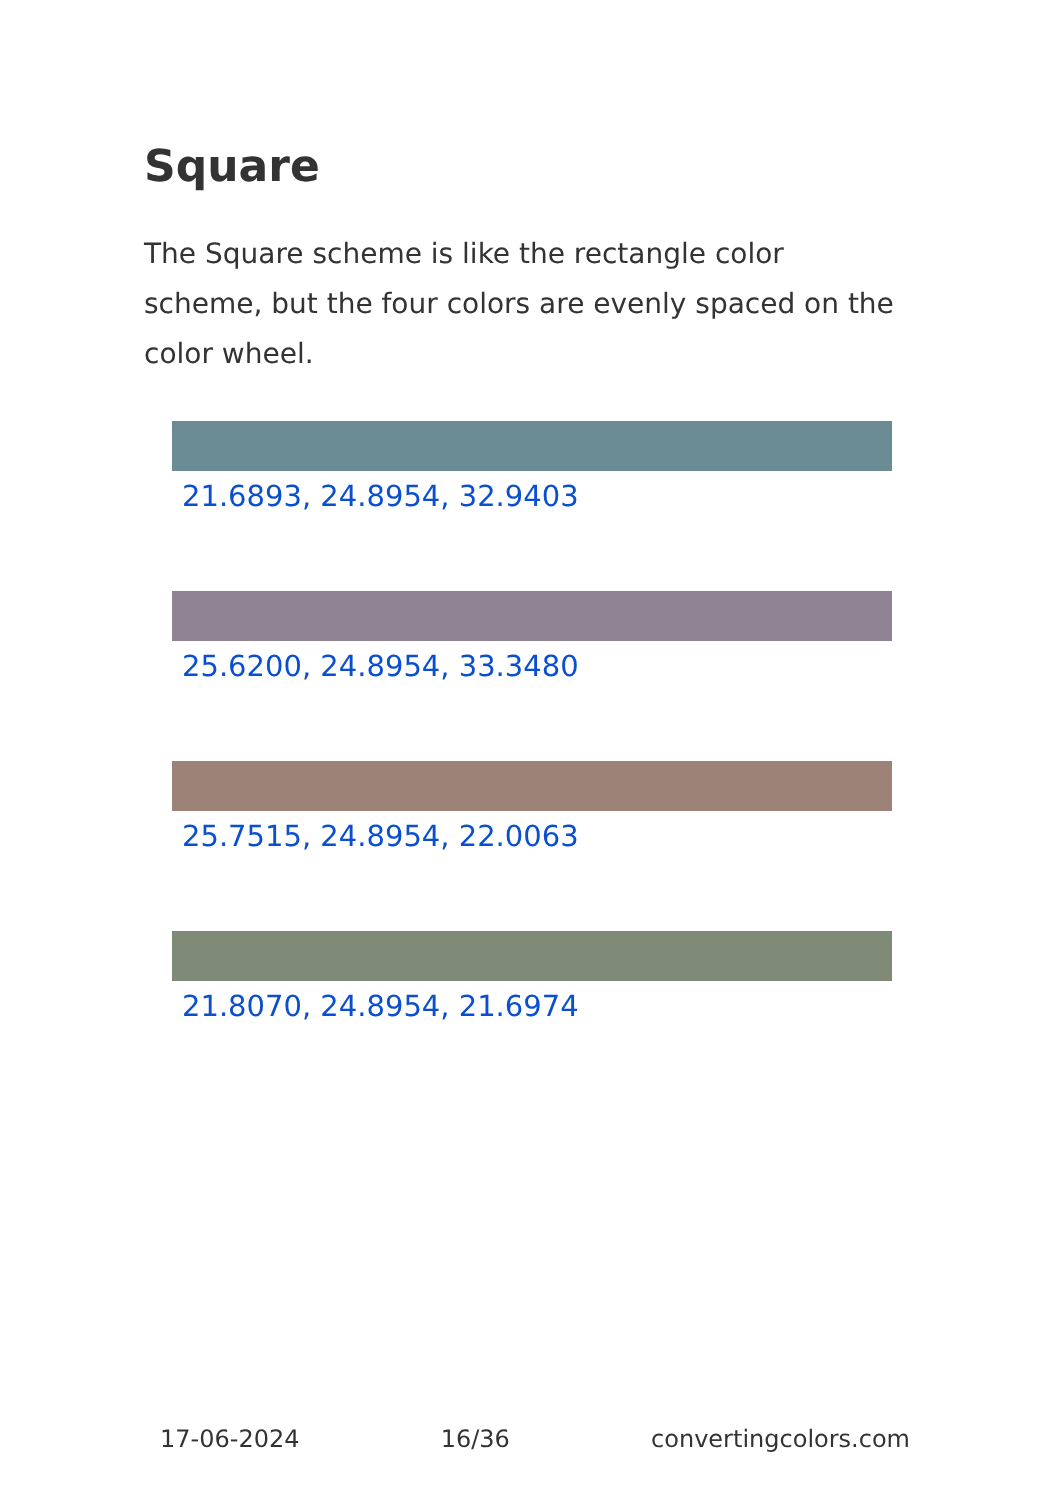Square
The Square scheme is like the rectangle color scheme, but the four colors are evenly spaced on the color wheel.
21.6893, 24.8954, 32.9403
25.6200, 24.8954, 33.3480
25.7515, 24.8954, 22.0063
21.8070, 24.8954, 21.6974
17-06-2024 16/36 convertingcolors.com